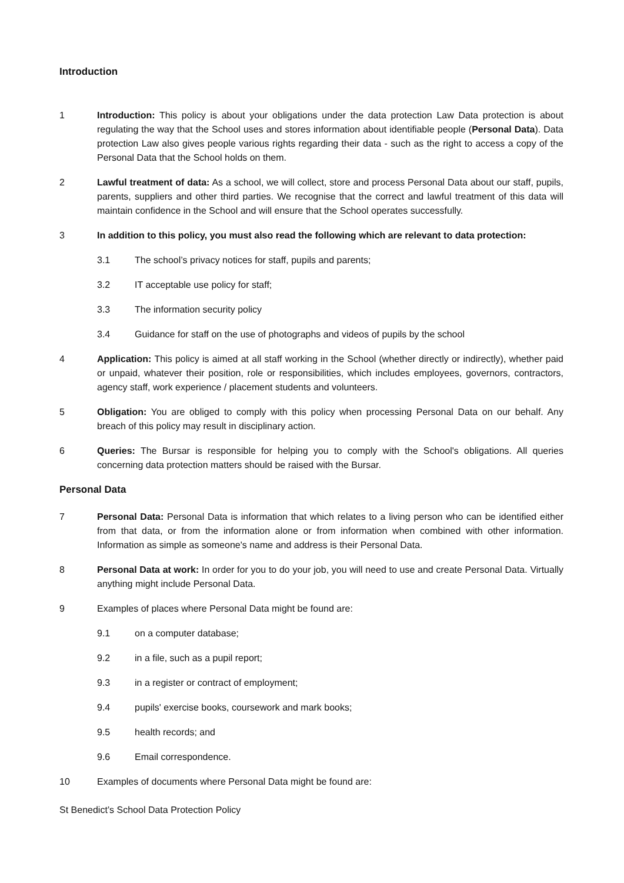Introduction
1 Introduction: This policy is about your obligations under the data protection Law Data protection is about regulating the way that the School uses and stores information about identifiable people (Personal Data). Data protection Law also gives people various rights regarding their data - such as the right to access a copy of the Personal Data that the School holds on them.
2 Lawful treatment of data: As a school, we will collect, store and process Personal Data about our staff, pupils, parents, suppliers and other third parties. We recognise that the correct and lawful treatment of this data will maintain confidence in the School and will ensure that the School operates successfully.
3 In addition to this policy, you must also read the following which are relevant to data protection:
3.1 The school’s privacy notices for staff, pupils and parents;
3.2 IT acceptable use policy for staff;
3.3 The information security policy
3.4 Guidance for staff on the use of photographs and videos of pupils by the school
4 Application: This policy is aimed at all staff working in the School (whether directly or indirectly), whether paid or unpaid, whatever their position, role or responsibilities, which includes employees, governors, contractors, agency staff, work experience / placement students and volunteers.
5 Obligation: You are obliged to comply with this policy when processing Personal Data on our behalf. Any breach of this policy may result in disciplinary action.
6 Queries: The Bursar is responsible for helping you to comply with the School's obligations. All queries concerning data protection matters should be raised with the Bursar.
Personal Data
7 Personal Data: Personal Data is information that which relates to a living person who can be identified either from that data, or from the information alone or from information when combined with other information. Information as simple as someone's name and address is their Personal Data.
8 Personal Data at work: In order for you to do your job, you will need to use and create Personal Data. Virtually anything might include Personal Data.
9 Examples of places where Personal Data might be found are:
9.1 on a computer database;
9.2 in a file, such as a pupil report;
9.3 in a register or contract of employment;
9.4 pupils' exercise books, coursework and mark books;
9.5 health records; and
9.6 Email correspondence.
10 Examples of documents where Personal Data might be found are:
St Benedict’s School Data Protection Policy